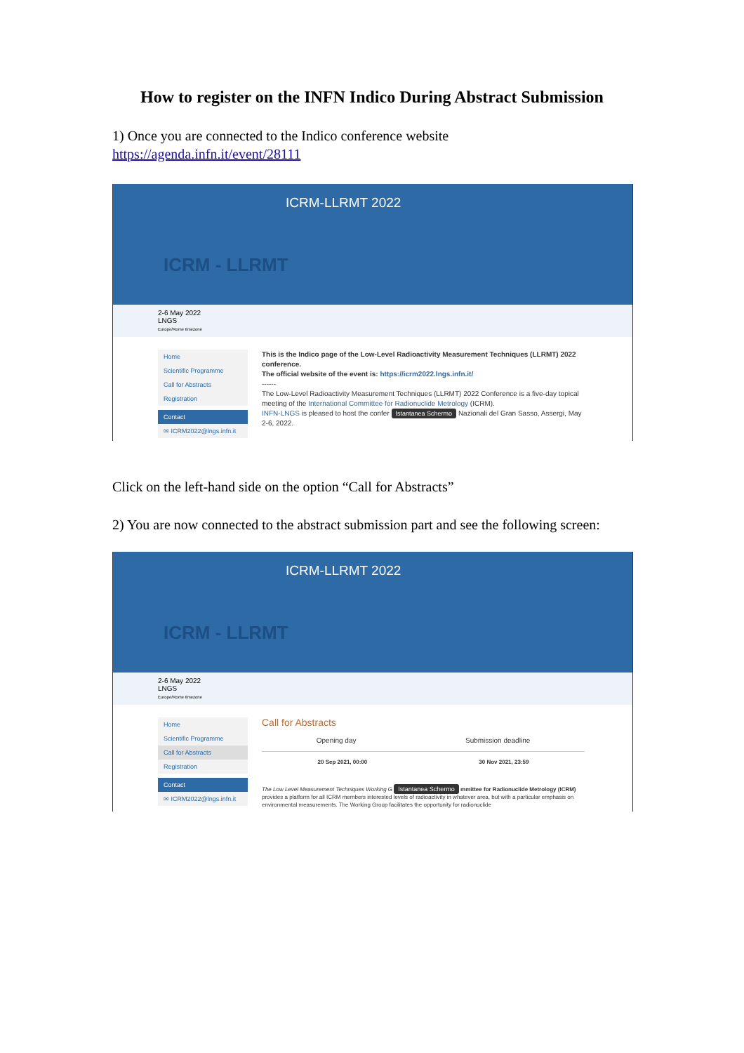How to register on the INFN Indico During Abstract Submission
1) Once you are connected to the Indico conference website
https://agenda.infn.it/event/28111
ICRM-LLRMT 2022
ICRM - LLRMT
2-6 May 2022
LNGS
Europe/Rome timezone
Home
Scientific Programme
Call for Abstracts
Registration
Contact
✉ ICRM2022@lngs.infn.it
This is the Indico page of the Low-Level Radioactivity Measurement Techniques (LLRMT) 2022 conference.
The official website of the event is: https://icrm2022.lngs.infn.it/
------
The Low-Level Radioactivity Measurement Techniques (LLRMT) 2022 Conference is a five-day topical meeting of the International Committee for Radionuclide Metrology (ICRM).
INFN-LNGS is pleased to host the confer Istantanea Schermo Nazionali del Gran Sasso, Assergi, May 2-6, 2022.
Click on the left-hand side on the option “Call for Abstracts”
2) You are now connected to the abstract submission part and see the following screen:
ICRM-LLRMT 2022
ICRM - LLRMT
2-6 May 2022
LNGS
Europe/Rome timezone
Home
Scientific Programme
Call for Abstracts
Registration
Contact
✉ ICRM2022@lngs.infn.it
Call for Abstracts
Opening day Submission deadline
20 Sep 2021, 00:00 30 Nov 2021, 23:59
The Low Level Measurement Techniques Working G Istantanea Schermo mmittee for Radionuclide Metrology (ICRM) provides a platform for all ICRM members interested levels of radioactivity in whatever area, but with a particular emphasis on environmental measurements. The Working Group facilitates the opportunity for radionuclide